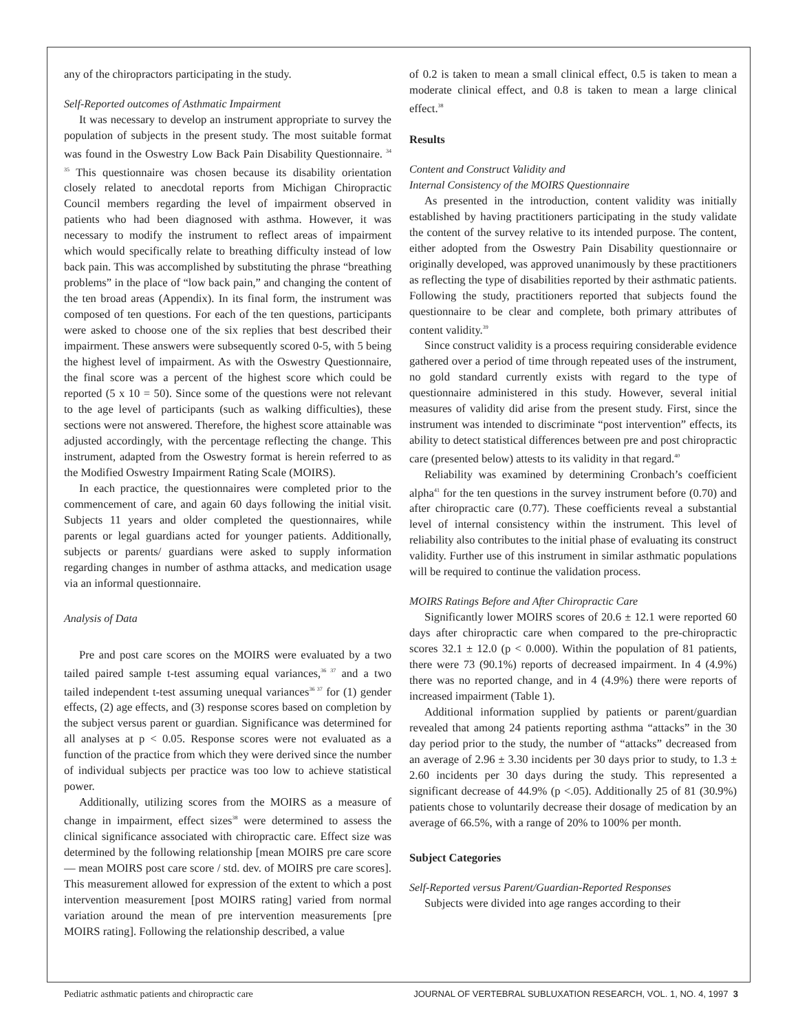any of the chiropractors participating in the study.
Self-Reported outcomes of Asthmatic Impairment
It was necessary to develop an instrument appropriate to survey the population of subjects in the present study. The most suitable format was found in the Oswestry Low Back Pain Disability Questionnaire. <sup>34 35</sup> This questionnaire was chosen because its disability orientation closely related to anecdotal reports from Michigan Chiropractic Council members regarding the level of impairment observed in patients who had been diagnosed with asthma. However, it was necessary to modify the instrument to reflect areas of impairment which would specifically relate to breathing difficulty instead of low back pain. This was accomplished by substituting the phrase “breathing problems” in the place of “low back pain,” and changing the content of the ten broad areas (Appendix). In its final form, the instrument was composed of ten questions. For each of the ten questions, participants were asked to choose one of the six replies that best described their impairment. These answers were subsequently scored 0-5, with 5 being the highest level of impairment. As with the Oswestry Questionnaire, the final score was a percent of the highest score which could be reported (5 x 10 = 50). Since some of the questions were not relevant to the age level of participants (such as walking difficulties), these sections were not answered. Therefore, the highest score attainable was adjusted accordingly, with the percentage reflecting the change. This instrument, adapted from the Oswestry format is herein referred to as the Modified Oswestry Impairment Rating Scale (MOIRS).
In each practice, the questionnaires were completed prior to the commencement of care, and again 60 days following the initial visit. Subjects 11 years and older completed the questionnaires, while parents or legal guardians acted for younger patients. Additionally, subjects or parents/ guardians were asked to supply information regarding changes in number of asthma attacks, and medication usage via an informal questionnaire.
Analysis of Data
Pre and post care scores on the MOIRS were evaluated by a two tailed paired sample t-test assuming equal variances,<sup>36 37</sup> and a two tailed independent t-test assuming unequal variances<sup>36 37</sup> for (1) gender effects, (2) age effects, and (3) response scores based on completion by the subject versus parent or guardian. Significance was determined for all analyses at p < 0.05. Response scores were not evaluated as a function of the practice from which they were derived since the number of individual subjects per practice was too low to achieve statistical power.
Additionally, utilizing scores from the MOIRS as a measure of change in impairment, effect sizes<sup>38</sup> were determined to assess the clinical significance associated with chiropractic care. Effect size was determined by the following relationship [mean MOIRS pre care score — mean MOIRS post care score / std. dev. of MOIRS pre care scores]. This measurement allowed for expression of the extent to which a post intervention measurement [post MOIRS rating] varied from normal variation around the mean of pre intervention measurements [pre MOIRS rating]. Following the relationship described, a value
of 0.2 is taken to mean a small clinical effect, 0.5 is taken to mean a moderate clinical effect, and 0.8 is taken to mean a large clinical effect.<sup>38</sup>
Results
Content and Construct Validity and
Internal Consistency of the MOIRS Questionnaire
As presented in the introduction, content validity was initially established by having practitioners participating in the study validate the content of the survey relative to its intended purpose. The content, either adopted from the Oswestry Pain Disability questionnaire or originally developed, was approved unanimously by these practitioners as reflecting the type of disabilities reported by their asthmatic patients. Following the study, practitioners reported that subjects found the questionnaire to be clear and complete, both primary attributes of content validity.<sup>39</sup>
Since construct validity is a process requiring considerable evidence gathered over a period of time through repeated uses of the instrument, no gold standard currently exists with regard to the type of questionnaire administered in this study. However, several initial measures of validity did arise from the present study. First, since the instrument was intended to discriminate “post intervention” effects, its ability to detect statistical differences between pre and post chiropractic care (presented below) attests to its validity in that regard.<sup>40</sup>
Reliability was examined by determining Cronbach’s coefficient alpha<sup>41</sup> for the ten questions in the survey instrument before (0.70) and after chiropractic care (0.77). These coefficients reveal a substantial level of internal consistency within the instrument. This level of reliability also contributes to the initial phase of evaluating its construct validity. Further use of this instrument in similar asthmatic populations will be required to continue the validation process.
MOIRS Ratings Before and After Chiropractic Care
Significantly lower MOIRS scores of 20.6 ± 12.1 were reported 60 days after chiropractic care when compared to the pre-chiropractic scores 32.1 ± 12.0 (p < 0.000). Within the population of 81 patients, there were 73 (90.1%) reports of decreased impairment. In 4 (4.9%) there was no reported change, and in 4 (4.9%) there were reports of increased impairment (Table 1).
Additional information supplied by patients or parent/guardian revealed that among 24 patients reporting asthma “attacks” in the 30 day period prior to the study, the number of “attacks” decreased from an average of 2.96 ± 3.30 incidents per 30 days prior to study, to 1.3 ± 2.60 incidents per 30 days during the study. This represented a significant decrease of 44.9% (p <.05). Additionally 25 of 81 (30.9%) patients chose to voluntarily decrease their dosage of medication by an average of 66.5%, with a range of 20% to 100% per month.
Subject Categories
Self-Reported versus Parent/Guardian-Reported Responses
Subjects were divided into age ranges according to their
Pediatric asthmatic patients and chiropractic care JOURNAL OF VERTEBRAL SUBLUXATION RESEARCH, VOL. 1, NO. 4, 1997 3